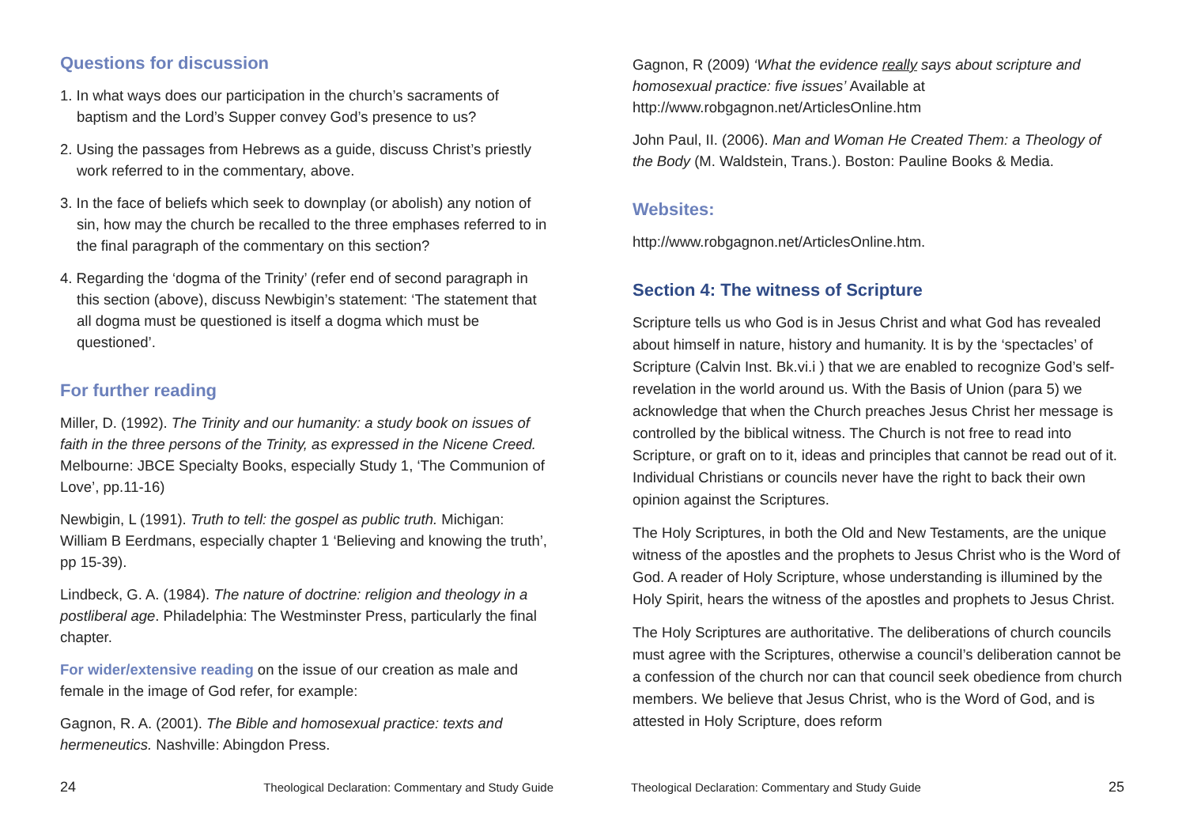Questions for discussion
1. In what ways does our participation in the church’s sacraments of baptism and the Lord’s Supper convey God’s presence to us?
2. Using the passages from Hebrews as a guide, discuss Christ’s priestly work referred to in the commentary, above.
3. In the face of beliefs which seek to downplay (or abolish) any notion of sin, how may the church be recalled to the three emphases referred to in the final paragraph of the commentary on this section?
4. Regarding the ‘dogma of the Trinity’ (refer end of second paragraph in this section (above), discuss Newbigin’s statement: ‘The statement that all dogma must be questioned is itself a dogma which must be questioned’.
For further reading
Miller, D. (1992). The Trinity and our humanity: a study book on issues of faith in the three persons of the Trinity, as expressed in the Nicene Creed. Melbourne: JBCE Specialty Books, especially Study 1, ‘The Communion of Love’, pp.11-16)
Newbigin, L (1991). Truth to tell: the gospel as public truth. Michigan: William B Eerdmans, especially chapter 1 ‘Believing and knowing the truth’, pp 15-39).
Lindbeck, G. A. (1984). The nature of doctrine: religion and theology in a postliberal age. Philadelphia: The Westminster Press, particularly the final chapter.
For wider/extensive reading on the issue of our creation as male and female in the image of God refer, for example:
Gagnon, R. A. (2001). The Bible and homosexual practice: texts and hermeneutics. Nashville: Abingdon Press.
24 Theological Declaration: Commentary and Study Guide
Gagnon, R (2009) ‘What the evidence really says about scripture and homosexual practice: five issues’ Available at http://www.robgagnon.net/ArticlesOnline.htm
John Paul, II. (2006). Man and Woman He Created Them: a Theology of the Body (M. Waldstein, Trans.). Boston: Pauline Books & Media.
Websites:
http://www.robgagnon.net/ArticlesOnline.htm.
Section 4: The witness of Scripture
Scripture tells us who God is in Jesus Christ and what God has revealed about himself in nature, history and humanity. It is by the ‘spectacles’ of Scripture (Calvin Inst. Bk.vi.i ) that we are enabled to recognize God’s self-revelation in the world around us. With the Basis of Union (para 5) we acknowledge that when the Church preaches Jesus Christ her message is controlled by the biblical witness. The Church is not free to read into Scripture, or graft on to it, ideas and principles that cannot be read out of it. Individual Christians or councils never have the right to back their own opinion against the Scriptures.
The Holy Scriptures, in both the Old and New Testaments, are the unique witness of the apostles and the prophets to Jesus Christ who is the Word of God. A reader of Holy Scripture, whose understanding is illumined by the Holy Spirit, hears the witness of the apostles and prophets to Jesus Christ.
The Holy Scriptures are authoritative. The deliberations of church councils must agree with the Scriptures, otherwise a council’s deliberation cannot be a confession of the church nor can that council seek obedience from church members. We believe that Jesus Christ, who is the Word of God, and is attested in Holy Scripture, does reform
Theological Declaration: Commentary and Study Guide 25